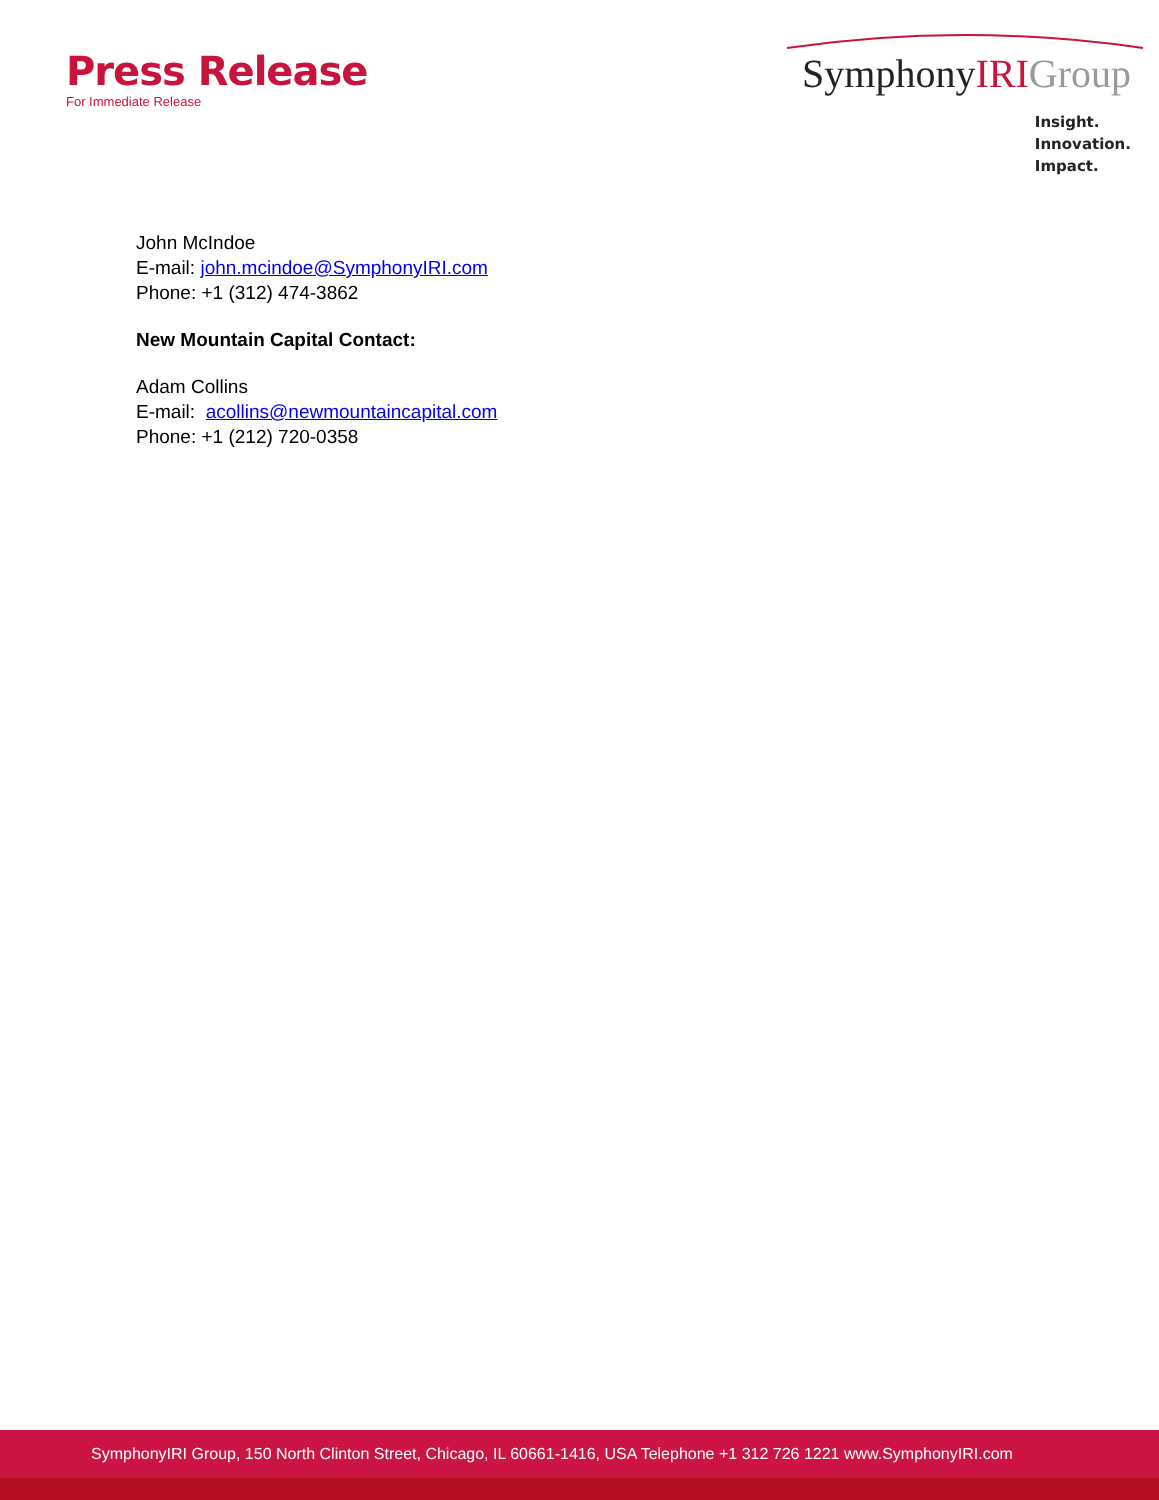Press Release
For Immediate Release
SymphonyIRI Group
Insight.
Innovation.
Impact.
John McIndoe
E-mail: john.mcindoe@SymphonyIRI.com
Phone: +1 (312) 474-3862
New Mountain Capital Contact:
Adam Collins
E-mail: acollins@newmountaincapital.com
Phone: +1 (212) 720-0358
SymphonyIRI Group, 150 North Clinton Street, Chicago, IL 60661-1416, USA Telephone +1 312 726 1221 www.SymphonyIRI.com